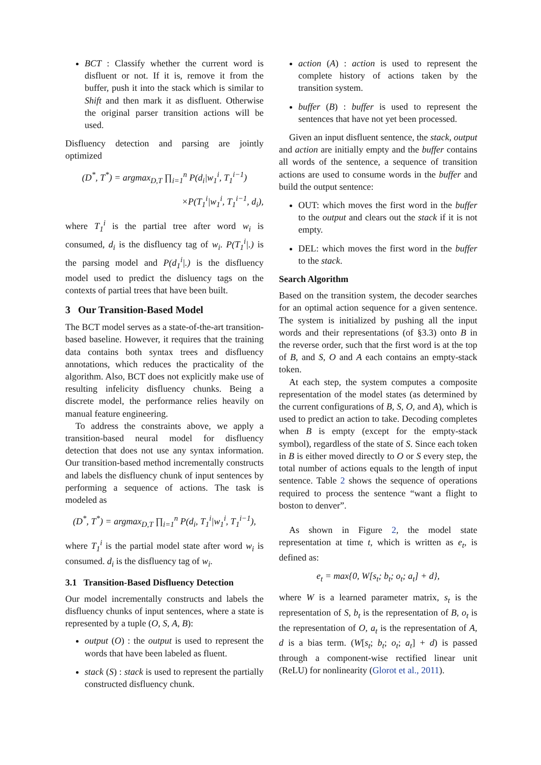BCT : Classify whether the current word is disfluent or not. If it is, remove it from the buffer, push it into the stack which is similar to Shift and then mark it as disfluent. Otherwise the original parser transition actions will be used.
Disfluency detection and parsing are jointly optimized
(D<sup>*</sup>, T<sup>*</sup>) = argmax<sub>D,T</sub> ∏<sub>i=1</sub><sup>n</sup> P(d<sub>i</sub>|w<sub>1</sub><sup>i</sup>, T<sub>1</sub><sup>i−1</sup>)
×P(T<sub>1</sub><sup>i</sup>|w<sub>1</sub><sup>i</sup>, T<sub>1</sub><sup>i−1</sup>, d<sub>i</sub>),
where T<sub>1</sub><sup>i</sup> is the partial tree after word w<sub>i</sub> is consumed, d<sub>i</sub> is the disfluency tag of w<sub>i</sub>. P(T<sub>1</sub><sup>i</sup>|.) is the parsing model and P(d<sub>1</sub><sup>i</sup>|.) is the disfluency model used to predict the disluency tags on the contexts of partial trees that have been built.
3 Our Transition-Based Model
The BCT model serves as a state-of-the-art transition-based baseline. However, it requires that the training data contains both syntax trees and disfluency annotations, which reduces the practicality of the algorithm. Also, BCT does not explicitly make use of resulting infelicity disfluency chunks. Being a discrete model, the performance relies heavily on manual feature engineering.
To address the constraints above, we apply a transition-based neural model for disfluency detection that does not use any syntax information. Our transition-based method incrementally constructs and labels the disfluency chunk of input sentences by performing a sequence of actions. The task is modeled as
(D<sup>*</sup>, T<sup>*</sup>) = argmax<sub>D,T</sub> ∏<sub>i=1</sub><sup>n</sup> P(d<sub>i</sub>, T<sub>1</sub><sup>i</sup>|w<sub>1</sub><sup>i</sup>, T<sub>1</sub><sup>i−1</sup>),
where T<sub>1</sub><sup>i</sup> is the partial model state after word w<sub>i</sub> is consumed. d<sub>i</sub> is the disfluency tag of w<sub>i</sub>.
3.1 Transition-Based Disfluency Detection
Our model incrementally constructs and labels the disfluency chunks of input sentences, where a state is represented by a tuple (O, S, A, B):
output (O) : the output is used to represent the words that have been labeled as fluent.
stack (S) : stack is used to represent the partially constructed disfluency chunk.
action (A) : action is used to represent the complete history of actions taken by the transition system.
buffer (B) : buffer is used to represent the sentences that have not yet been processed.
Given an input disfluent sentence, the stack, output and action are initially empty and the buffer contains all words of the sentence, a sequence of transition actions are used to consume words in the buffer and build the output sentence:
OUT: which moves the first word in the buffer to the output and clears out the stack if it is not empty.
DEL: which moves the first word in the buffer to the stack.
Search Algorithm
Based on the transition system, the decoder searches for an optimal action sequence for a given sentence. The system is initialized by pushing all the input words and their representations (of §3.3) onto B in the reverse order, such that the first word is at the top of B, and S, O and A each contains an empty-stack token.
At each step, the system computes a composite representation of the model states (as determined by the current configurations of B, S, O, and A), which is used to predict an action to take. Decoding completes when B is empty (except for the empty-stack symbol), regardless of the state of S. Since each token in B is either moved directly to O or S every step, the total number of actions equals to the length of input sentence. Table 2 shows the sequence of operations required to process the sentence “want a flight to boston to denver”.
As shown in Figure 2, the model state representation at time t, which is written as e<sub>t</sub>, is defined as:
e<sub>t</sub> = max{0, W[s<sub>t</sub>; b<sub>t</sub>; o<sub>t</sub>; a<sub>t</sub>] + d},
where W is a learned parameter matrix, s<sub>t</sub> is the representation of S, b<sub>t</sub> is the representation of B, o<sub>t</sub> is the representation of O, a<sub>t</sub> is the representation of A, d is a bias term. (W[s<sub>t</sub>; b<sub>t</sub>; o<sub>t</sub>; a<sub>t</sub>] + d) is passed through a component-wise rectified linear unit (ReLU) for nonlinearity (Glorot et al., 2011).